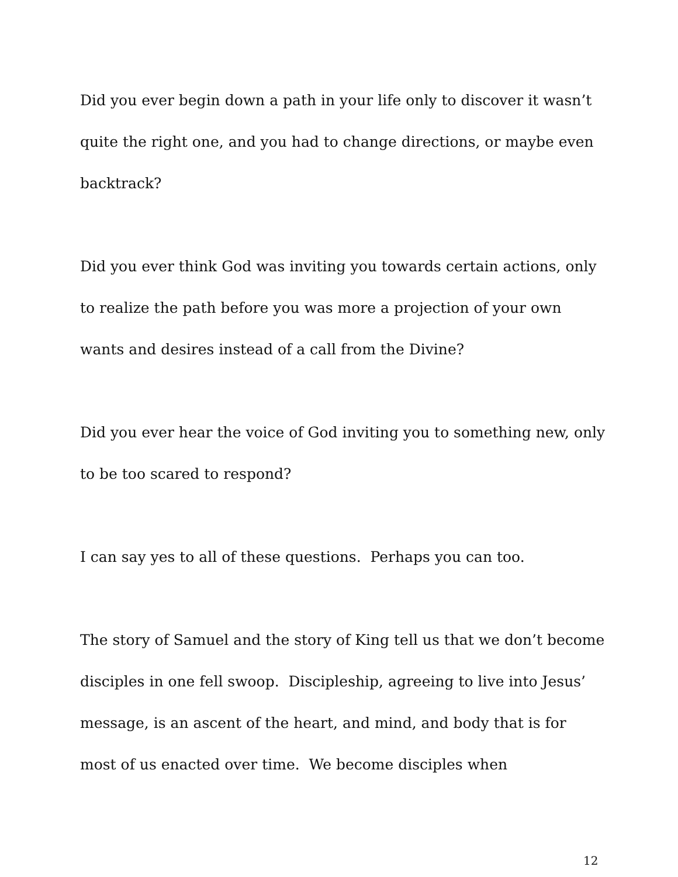Did you ever begin down a path in your life only to discover it wasn’t quite the right one, and you had to change directions, or maybe even backtrack?
Did you ever think God was inviting you towards certain actions, only to realize the path before you was more a projection of your own wants and desires instead of a call from the Divine?
Did you ever hear the voice of God inviting you to something new, only to be too scared to respond?
I can say yes to all of these questions. Perhaps you can too.
The story of Samuel and the story of King tell us that we don’t become disciples in one fell swoop. Discipleship, agreeing to live into Jesus’ message, is an ascent of the heart, and mind, and body that is for most of us enacted over time. We become disciples when
12